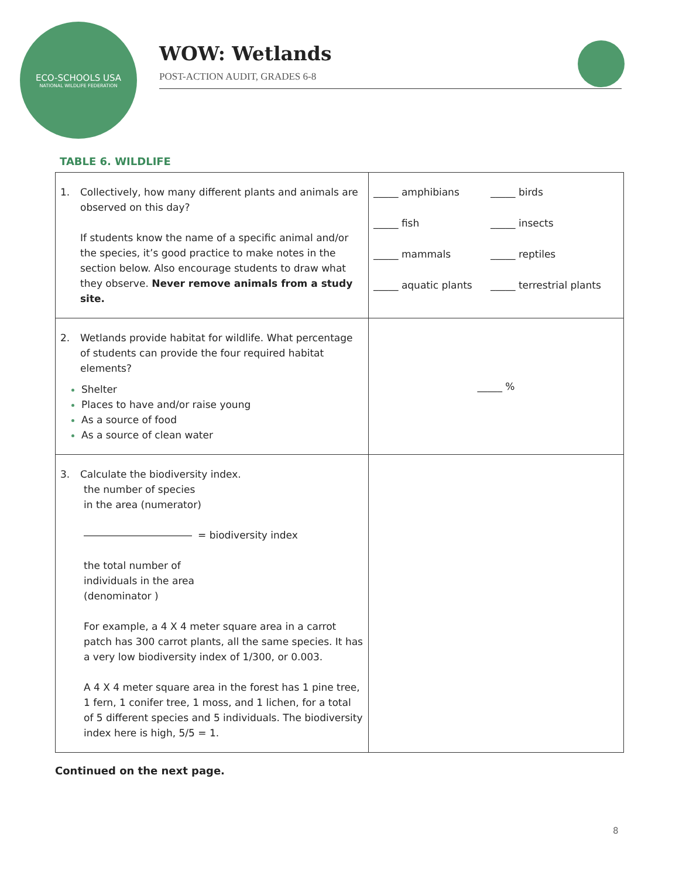ECO-SCHOOLS USA
NATIONAL WILDLIFE FEDERATION
WOW: Wetlands
POST-ACTION AUDIT, GRADES 6-8
TABLE 6. WILDLIFE
| 1. Collectively, how many different plants and animals are observed on this day? If students know the name of a specific animal and/or the species, it’s good practice to make notes in the section below. Also encourage students to draw what they observe. Never remove animals from a study site. | _____ amphibians _____ birds _____ fish _____ insects _____ mammals _____ reptiles _____ aquatic plants _____ terrestrial plants |
| 2. Wetlands provide habitat for wildlife. What percentage of students can provide the four required habitat elements? Shelter Places to have and/or raise young As a source of food As a source of clean water | _____ % |
| 3. Calculate the biodiversity index. the number of species in the area (numerator) = biodiversity index the total number of individuals in the area (denominator ) For example, a 4 X 4 meter square area in a carrot patch has 300 carrot plants, all the same species. It has a very low biodiversity index of 1/300, or 0.003. A 4 X 4 meter square area in the forest has 1 pine tree, 1 fern, 1 conifer tree, 1 moss, and 1 lichen, for a total of 5 different species and 5 individuals. The biodiversity index here is high, 5/5 = 1. | |
Continued on the next page.
8